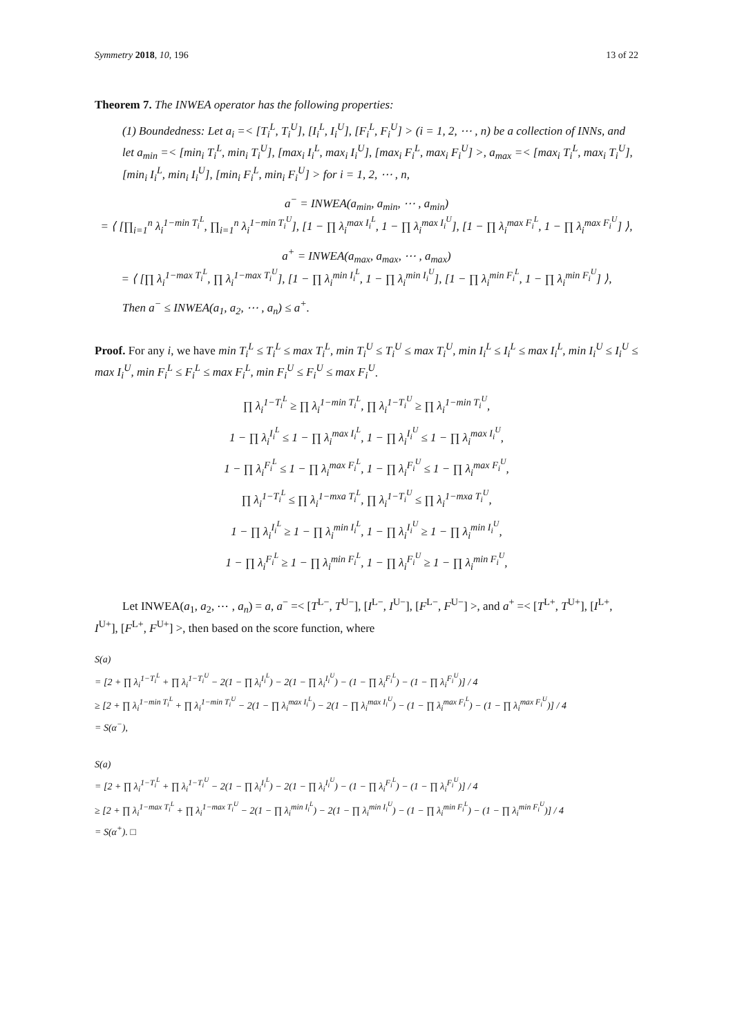Symmetry 2018, 10, 196 13 of 22
Theorem 7. The INWEA operator has the following properties:
(1) Boundedness: Let a<sub>i</sub> =< [T<sub>i</sub><sup>L</sup>, T<sub>i</sub><sup>U</sup>], [I<sub>i</sub><sup>L</sup>, I<sub>i</sub><sup>U</sup>], [F<sub>i</sub><sup>L</sup>, F<sub>i</sub><sup>U</sup>] > (i = 1, 2, ⋯ , n) be a collection of INNs, and let a<sub>min</sub> =< [min<sub>i</sub> T<sub>i</sub><sup>L</sup>, min<sub>i</sub> T<sub>i</sub><sup>U</sup>], [max<sub>i</sub> I<sub>i</sub><sup>L</sup>, max<sub>i</sub> I<sub>i</sub><sup>U</sup>], [max<sub>i</sub> F<sub>i</sub><sup>L</sup>, max<sub>i</sub> F<sub>i</sub><sup>U</sup>] >, a<sub>max</sub> =< [max<sub>i</sub> T<sub>i</sub><sup>L</sup>, max<sub>i</sub> T<sub>i</sub><sup>U</sup>], [min<sub>i</sub> I<sub>i</sub><sup>L</sup>, min<sub>i</sub> I<sub>i</sub><sup>U</sup>], [min<sub>i</sub> F<sub>i</sub><sup>L</sup>, min<sub>i</sub> F<sub>i</sub><sup>U</sup>] > for i = 1, 2, ⋯ , n,
a<sup>−</sup> = INWEA(a<sub>min</sub>, a<sub>min</sub>, ⋯ , a<sub>min</sub>)
= ⟨ [∏<sub>i=1</sub><sup>n</sup> λ<sub>i</sub><sup>1−min T<sub>i</sub><sup>L</sup></sup>, ∏<sub>i=1</sub><sup>n</sup> λ<sub>i</sub><sup>1−min T<sub>i</sub><sup>U</sup></sup>], [1 − ∏ λ<sub>i</sub><sup>max I<sub>i</sub><sup>L</sup></sup>, 1 − ∏ λ<sub>i</sub><sup>max I<sub>i</sub><sup>U</sup></sup>], [1 − ∏ λ<sub>i</sub><sup>max F<sub>i</sub><sup>L</sup></sup>, 1 − ∏ λ<sub>i</sub><sup>max F<sub>i</sub><sup>U</sup></sup>] ⟩,
a<sup>+</sup> = INWEA(a<sub>max</sub>, a<sub>max</sub>, ⋯ , a<sub>max</sub>)
= ⟨ [∏ λ<sub>i</sub><sup>1−max T<sub>i</sub><sup>L</sup></sup>, ∏ λ<sub>i</sub><sup>1−max T<sub>i</sub><sup>U</sup></sup>], [1 − ∏ λ<sub>i</sub><sup>min I<sub>i</sub><sup>L</sup></sup>, 1 − ∏ λ<sub>i</sub><sup>min I<sub>i</sub><sup>U</sup></sup>], [1 − ∏ λ<sub>i</sub><sup>min F<sub>i</sub><sup>L</sup></sup>, 1 − ∏ λ<sub>i</sub><sup>min F<sub>i</sub><sup>U</sup></sup>] ⟩,
Then a<sup>−</sup> ≤ INWEA(a<sub>1</sub>, a<sub>2</sub>, ⋯ , a<sub>n</sub>) ≤ a<sup>+</sup>.
Proof. For any i, we have min T<sub>i</sub><sup>L</sup> ≤ T<sub>i</sub><sup>L</sup> ≤ max T<sub>i</sub><sup>L</sup>, min T<sub>i</sub><sup>U</sup> ≤ T<sub>i</sub><sup>U</sup> ≤ max T<sub>i</sub><sup>U</sup>, min I<sub>i</sub><sup>L</sup> ≤ I<sub>i</sub><sup>L</sup> ≤ max I<sub>i</sub><sup>L</sup>, min I<sub>i</sub><sup>U</sup> ≤ I<sub>i</sub><sup>U</sup> ≤ max I<sub>i</sub><sup>U</sup>, min F<sub>i</sub><sup>L</sup> ≤ F<sub>i</sub><sup>L</sup> ≤ max F<sub>i</sub><sup>L</sup>, min F<sub>i</sub><sup>U</sup> ≤ F<sub>i</sub><sup>U</sup> ≤ max F<sub>i</sub><sup>U</sup>.
∏ λ<sub>i</sub><sup>1−T<sub>i</sub><sup>L</sup></sup> ≥ ∏ λ<sub>i</sub><sup>1−min T<sub>i</sub><sup>L</sup></sup>, ∏ λ<sub>i</sub><sup>1−T<sub>i</sub><sup>U</sup></sup> ≥ ∏ λ<sub>i</sub><sup>1−min T<sub>i</sub><sup>U</sup></sup>,
1 − ∏ λ<sub>i</sub><sup>I<sub>i</sub><sup>L</sup></sup> ≤ 1 − ∏ λ<sub>i</sub><sup>max I<sub>i</sub><sup>L</sup></sup>, 1 − ∏ λ<sub>i</sub><sup>I<sub>i</sub><sup>U</sup></sup> ≤ 1 − ∏ λ<sub>i</sub><sup>max I<sub>i</sub><sup>U</sup></sup>,
1 − ∏ λ<sub>i</sub><sup>F<sub>i</sub><sup>L</sup></sup> ≤ 1 − ∏ λ<sub>i</sub><sup>max F<sub>i</sub><sup>L</sup></sup>, 1 − ∏ λ<sub>i</sub><sup>F<sub>i</sub><sup>U</sup></sup> ≤ 1 − ∏ λ<sub>i</sub><sup>max F<sub>i</sub><sup>U</sup></sup>,
∏ λ<sub>i</sub><sup>1−T<sub>i</sub><sup>L</sup></sup> ≤ ∏ λ<sub>i</sub><sup>1−mxa T<sub>i</sub><sup>L</sup></sup>, ∏ λ<sub>i</sub><sup>1−T<sub>i</sub><sup>U</sup></sup> ≤ ∏ λ<sub>i</sub><sup>1−mxa T<sub>i</sub><sup>U</sup></sup>,
1 − ∏ λ<sub>i</sub><sup>I<sub>i</sub><sup>L</sup></sup> ≥ 1 − ∏ λ<sub>i</sub><sup>min I<sub>i</sub><sup>L</sup></sup>, 1 − ∏ λ<sub>i</sub><sup>I<sub>i</sub><sup>U</sup></sup> ≥ 1 − ∏ λ<sub>i</sub><sup>min I<sub>i</sub><sup>U</sup></sup>,
1 − ∏ λ<sub>i</sub><sup>F<sub>i</sub><sup>L</sup></sup> ≥ 1 − ∏ λ<sub>i</sub><sup>min F<sub>i</sub><sup>L</sup></sup>, 1 − ∏ λ<sub>i</sub><sup>F<sub>i</sub><sup>U</sup></sup> ≥ 1 − ∏ λ<sub>i</sub><sup>min F<sub>i</sub><sup>U</sup></sup>,
Let INWEA(a<sub>1</sub>, a<sub>2</sub>, ⋯ , a<sub>n</sub>) = a, a<sup>−</sup> =< [T<sup>L−</sup>, T<sup>U−</sup>], [I<sup>L−</sup>, I<sup>U−</sup>], [F<sup>L−</sup>, F<sup>U−</sup>] >, and a<sup>+</sup> =< [T<sup>L+</sup>, T<sup>U+</sup>], [I<sup>L+</sup>, I<sup>U+</sup>], [F<sup>L+</sup>, F<sup>U+</sup>] >, then based on the score function, where
S(a)
= [2 + ∏ λ<sub>i</sub><sup>1−T<sub>i</sub><sup>L</sup></sup> + ∏ λ<sub>i</sub><sup>1−T<sub>i</sub><sup>U</sup></sup> − 2(1 − ∏ λ<sub>i</sub><sup>I<sub>i</sub><sup>L</sup></sup>) − 2(1 − ∏ λ<sub>i</sub><sup>I<sub>i</sub><sup>U</sup></sup>) − (1 − ∏ λ<sub>i</sub><sup>F<sub>i</sub><sup>L</sup></sup>) − (1 − ∏ λ<sub>i</sub><sup>F<sub>i</sub><sup>U</sup></sup>)] / 4
≥ [2 + ∏ λ<sub>i</sub><sup>1−min T<sub>i</sub><sup>L</sup></sup> + ∏ λ<sub>i</sub><sup>1−min T<sub>i</sub><sup>U</sup></sup> − 2(1 − ∏ λ<sub>i</sub><sup>max I<sub>i</sub><sup>L</sup></sup>) − 2(1 − ∏ λ<sub>i</sub><sup>max I<sub>i</sub><sup>U</sup></sup>) − (1 − ∏ λ<sub>i</sub><sup>max F<sub>i</sub><sup>L</sup></sup>) − (1 − ∏ λ<sub>i</sub><sup>max F<sub>i</sub><sup>U</sup></sup>)] / 4
= S(α<sup>−</sup>),
S(a)
= [2 + ∏ λ<sub>i</sub><sup>1−T<sub>i</sub><sup>L</sup></sup> + ∏ λ<sub>i</sub><sup>1−T<sub>i</sub><sup>U</sup></sup> − 2(1 − ∏ λ<sub>i</sub><sup>I<sub>i</sub><sup>L</sup></sup>) − 2(1 − ∏ λ<sub>i</sub><sup>I<sub>i</sub><sup>U</sup></sup>) − (1 − ∏ λ<sub>i</sub><sup>F<sub>i</sub><sup>L</sup></sup>) − (1 − ∏ λ<sub>i</sub><sup>F<sub>i</sub><sup>U</sup></sup>)] / 4
≥ [2 + ∏ λ<sub>i</sub><sup>1−max T<sub>i</sub><sup>L</sup></sup> + ∏ λ<sub>i</sub><sup>1−max T<sub>i</sub><sup>U</sup></sup> − 2(1 − ∏ λ<sub>i</sub><sup>min I<sub>i</sub><sup>L</sup></sup>) − 2(1 − ∏ λ<sub>i</sub><sup>min I<sub>i</sub><sup>U</sup></sup>) − (1 − ∏ λ<sub>i</sub><sup>min F<sub>i</sub><sup>L</sup></sup>) − (1 − ∏ λ<sub>i</sub><sup>min F<sub>i</sub><sup>U</sup></sup>)] / 4
= S(α<sup>+</sup>). □